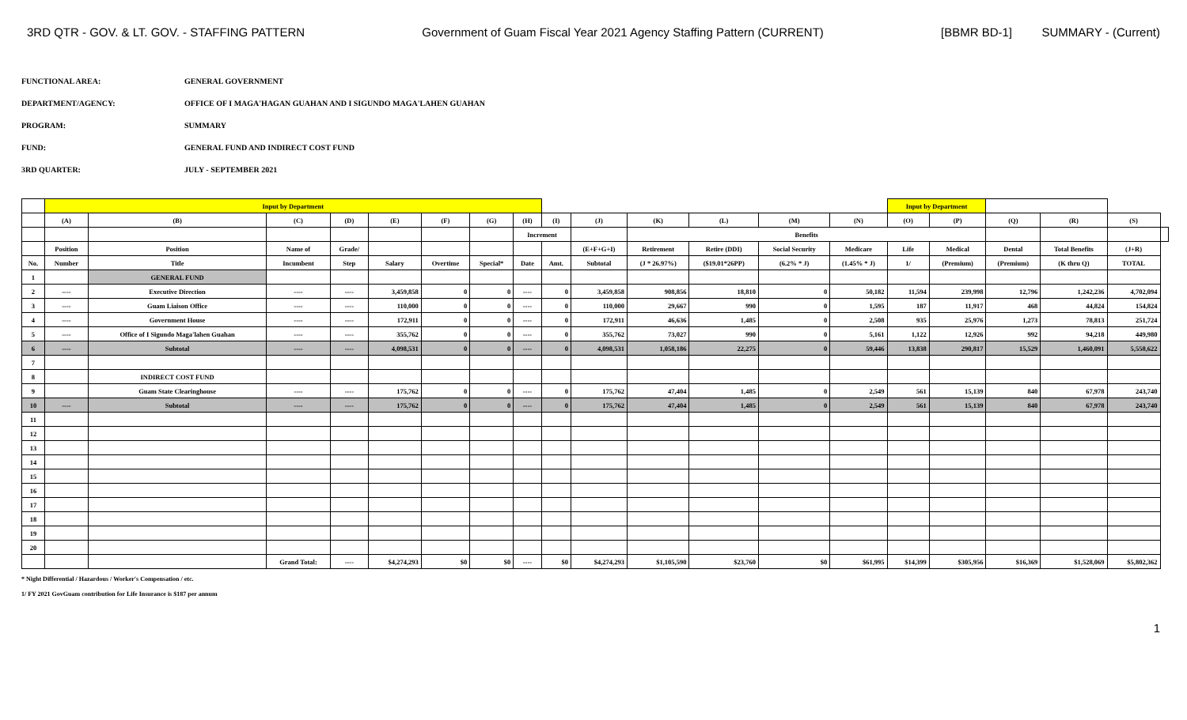3RD QTR - GOV. & LT. GOV. - STAFFING PATTERN Government of Guam Fiscal Year 2021 Agency Staffing Pattern (CURRENT) [BBMR BD-1] SUMMARY - (Current)
FUNCTIONAL AREA: GENERAL GOVERNMENT
DEPARTMENT/AGENCY: OFFICE OF I MAGA'HAGAN GUAHAN AND I SIGUNDO MAGA'LAHEN GUAHAN
PROGRAM: SUMMARY
FUND: GENERAL FUND AND INDIRECT COST FUND
3RD QUARTER: JULY - SEPTEMBER 2021
| | Input by Department | | | | | | | | | | | | | | Input by Department | | | | | |
| | (A) | (B) | (C) | (D) | (E) | (F) | (G) | (H) | (I) | (J) | (K) | (L) | (M) | (N) | (O) | (P) | (Q) | (R) | (S) | |
| | | | | | | | | Increment | | | Benefits | | | | | | | | | |
| | Position | Position | Name of | Grade/ | | | | | | (E+F+G+I) | Retirement | Retire (DDI) | Social Security | Medicare | Life | Medical | Dental | Total Benefits | (J+R) | |
| No. | Number | Title | Incumbent | Step | Salary | Overtime | Special* | Date | Amt. | Subtotal | (J * 26.97%) | ($19.01*26PP) | (6.2% * J) | (1.45% * J) | 1/ | (Premium) | (Premium) | (K thru Q) | TOTAL | |
| 1 | | GENERAL FUND | | | | | | | | | | | | | | | | | | |
| 2 | ---- | Executive Direction | ---- | ---- | 3,459,858 | 0 | 0 | ---- | 0 | 3,459,858 | 908,856 | 18,810 | 0 | 50,182 | 11,594 | 239,998 | 12,796 | 1,242,236 | 4,702,094 | |
| 3 | ---- | Guam Liaison Office | ---- | ---- | 110,000 | 0 | 0 | ---- | 0 | 110,000 | 29,667 | 990 | 0 | 1,595 | 187 | 11,917 | 468 | 44,824 | 154,824 | |
| 4 | ---- | Government House | ---- | ---- | 172,911 | 0 | 0 | ---- | 0 | 172,911 | 46,636 | 1,485 | 0 | 2,508 | 935 | 25,976 | 1,273 | 78,813 | 251,724 | |
| 5 | ---- | Office of I Sigundo Maga'lahen Guahan | ---- | ---- | 355,762 | 0 | 0 | ---- | 0 | 355,762 | 73,027 | 990 | 0 | 5,161 | 1,122 | 12,926 | 992 | 94,218 | 449,980 | |
| 6 | ---- | Subtotal | ---- | ---- | 4,098,531 | 0 | 0 | ---- | 0 | 4,098,531 | 1,058,186 | 22,275 | 0 | 59,446 | 13,838 | 290,817 | 15,529 | 1,460,091 | 5,558,622 | |
| 7 | | | | | | | | | | | | | | | | | | | | |
| 8 | | INDIRECT COST FUND | | | | | | | | | | | | | | | | | | |
| 9 | | Guam State Clearinghouse | ---- | ---- | 175,762 | 0 | 0 | ---- | 0 | 175,762 | 47,404 | 1,485 | 0 | 2,549 | 561 | 15,139 | 840 | 67,978 | 243,740 | |
| 10 | ---- | Subtotal | ---- | ---- | 175,762 | 0 | 0 | ---- | 0 | 175,762 | 47,404 | 1,485 | 0 | 2,549 | 561 | 15,139 | 840 | 67,978 | 243,740 | |
| 11 | | | | | | | | | | | | | | | | | | | | |
| 12 | | | | | | | | | | | | | | | | | | | | |
| 13 | | | | | | | | | | | | | | | | | | | | |
| 14 | | | | | | | | | | | | | | | | | | | | |
| 15 | | | | | | | | | | | | | | | | | | | | |
| 16 | | | | | | | | | | | | | | | | | | | | |
| 17 | | | | | | | | | | | | | | | | | | | | |
| 18 | | | | | | | | | | | | | | | | | | | | |
| 19 | | | | | | | | | | | | | | | | | | | | |
| 20 | | | | | | | | | | | | | | | | | | | | |
| | | | Grand Total: | ---- | $4,274,293 | $0 | $0 | ---- | $0 | $4,274,293 | $1,105,590 | $23,760 | $0 | $61,995 | $14,399 | $305,956 | $16,369 | $1,528,069 | $5,802,362 | |
* Night Differential / Hazardous / Worker's Compensation / etc.
1/ FY 2021 GovGuam contribution for Life Insurance is $187 per annum
1